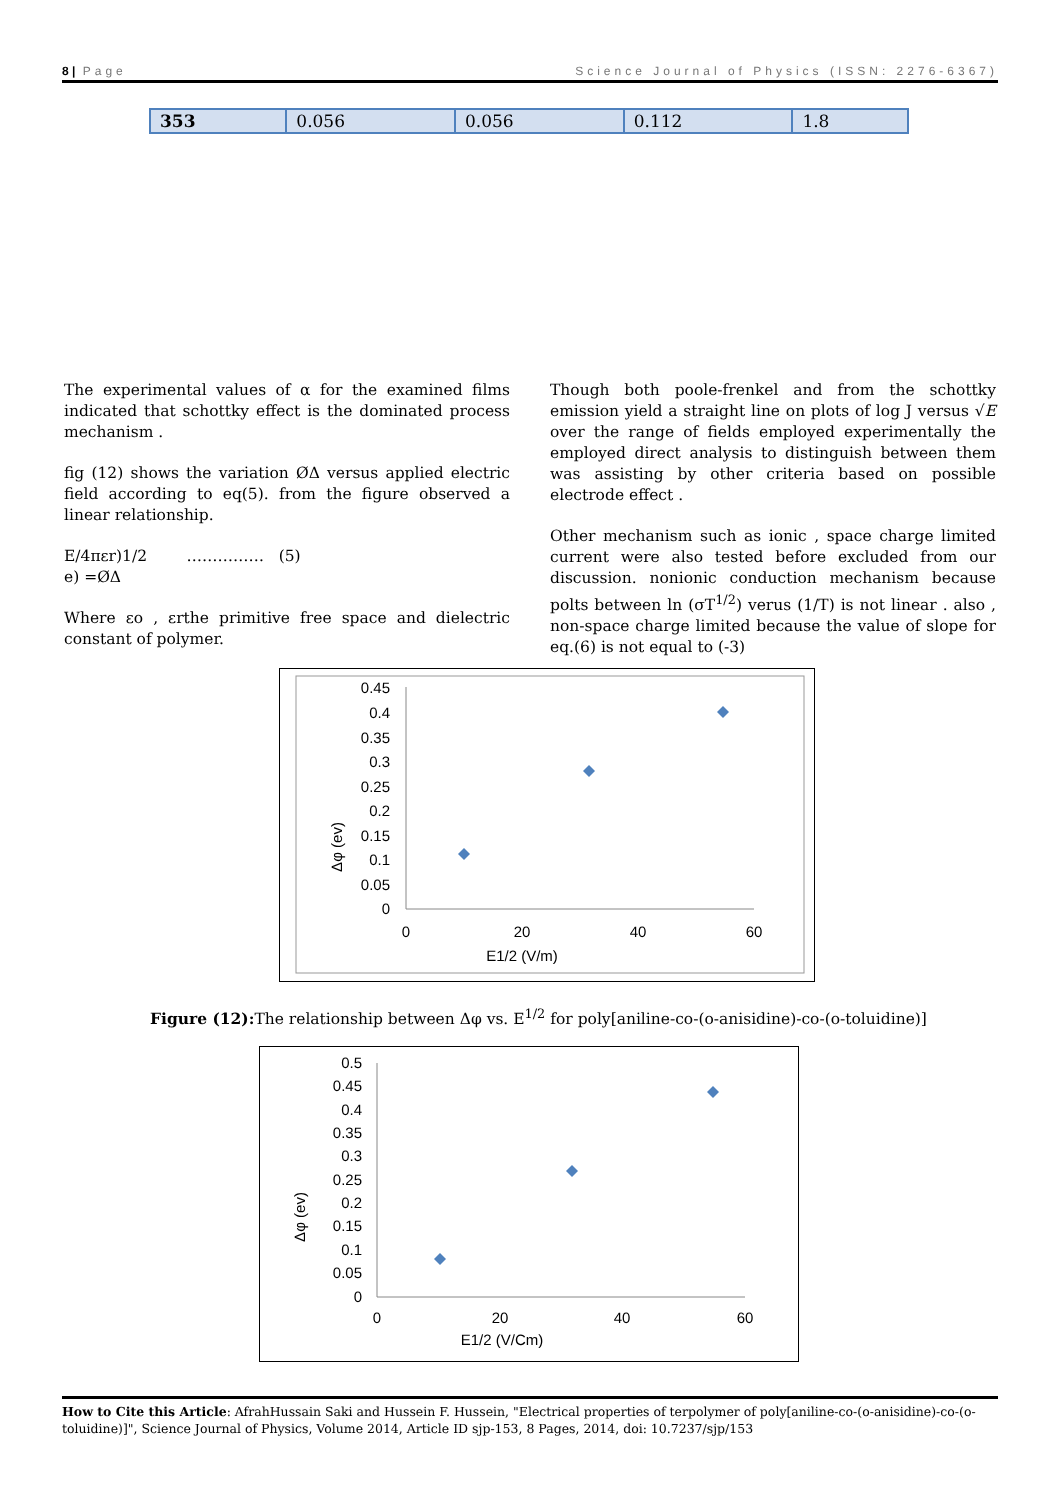8 | Page Science Journal of Physics (ISSN: 2276-6367)
| 353 | 0.056 | 0.056 | 0.112 | 1.8 |
The experimental values of α for the examined films indicated that schottky effect is the dominated process mechanism .
fig (12) shows the variation ØΔ versus applied electric field according to eq(5). from the figure observed a linear relationship.
E/4πεr)1/2 …………… (5)
e) =ØΔ
Where εo , εrthe primitive free space and dielectric constant of polymer.
Though both poole-frenkel and from the schottky emission yield a straight line on plots of log J versus √E over the range of fields employed experimentally the employed direct analysis to distinguish between them was assisting by other criteria based on possible electrode effect .
Other mechanism such as ionic , space charge limited current were also tested before excluded from our discussion. nonionic conduction mechanism because polts between ln (σT<sup>1/2</sup>) verus (1/T) is not linear . also , non-space charge limited because the value of slope for eq.(6) is not equal to (-3)
0.45
0.4
0.35
0.3
0.25
0.2
0.15
0.1
0.05
0
0
20
40
60
E1/2 (V/m)
Δφ (ev)
Figure (12): The relationship between Δφ vs. E<sup>1/2</sup> for poly[aniline-co-(o-anisidine)-co-(o-toluidine)]
0.5
0.45
0.4
0.35
0.3
0.25
0.2
0.15
0.1
0.05
0
0
20
40
60
E1/2 (V/Cm)
Δφ (ev)
How to Cite this Article: AfrahHussain Saki and Hussein F. Hussein, "Electrical properties of terpolymer of poly[aniline-co-(o-anisidine)-co-(o-toluidine)]", Science Journal of Physics, Volume 2014, Article ID sjp-153, 8 Pages, 2014, doi: 10.7237/sjp/153